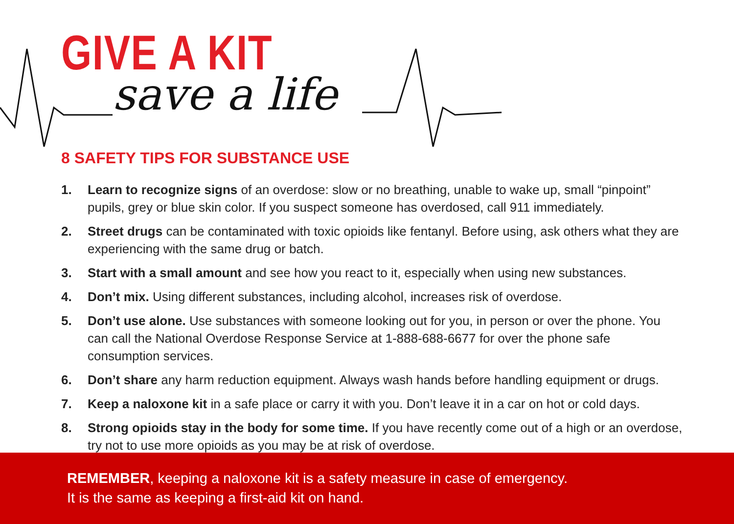GIVE A KIT
save a life
8 SAFETY TIPS FOR SUBSTANCE USE
1. Learn to recognize signs of an overdose: slow or no breathing, unable to wake up, small “pinpoint” pupils, grey or blue skin color. If you suspect someone has overdosed, call 911 immediately.
2. Street drugs can be contaminated with toxic opioids like fentanyl. Before using, ask others what they are experiencing with the same drug or batch.
3. Start with a small amount and see how you react to it, especially when using new substances.
4. Don’t mix. Using different substances, including alcohol, increases risk of overdose.
5. Don’t use alone. Use substances with someone looking out for you, in person or over the phone. You can call the National Overdose Response Service at 1-888-688-6677 for over the phone safe consumption services.
6. Don’t share any harm reduction equipment. Always wash hands before handling equipment or drugs.
7. Keep a naloxone kit in a safe place or carry it with you. Don’t leave it in a car on hot or cold days.
8. Strong opioids stay in the body for some time. If you have recently come out of a high or an overdose, try not to use more opioids as you may be at risk of overdose.
REMEMBER, keeping a naloxone kit is a safety measure in case of emergency.
It is the same as keeping a first-aid kit on hand.